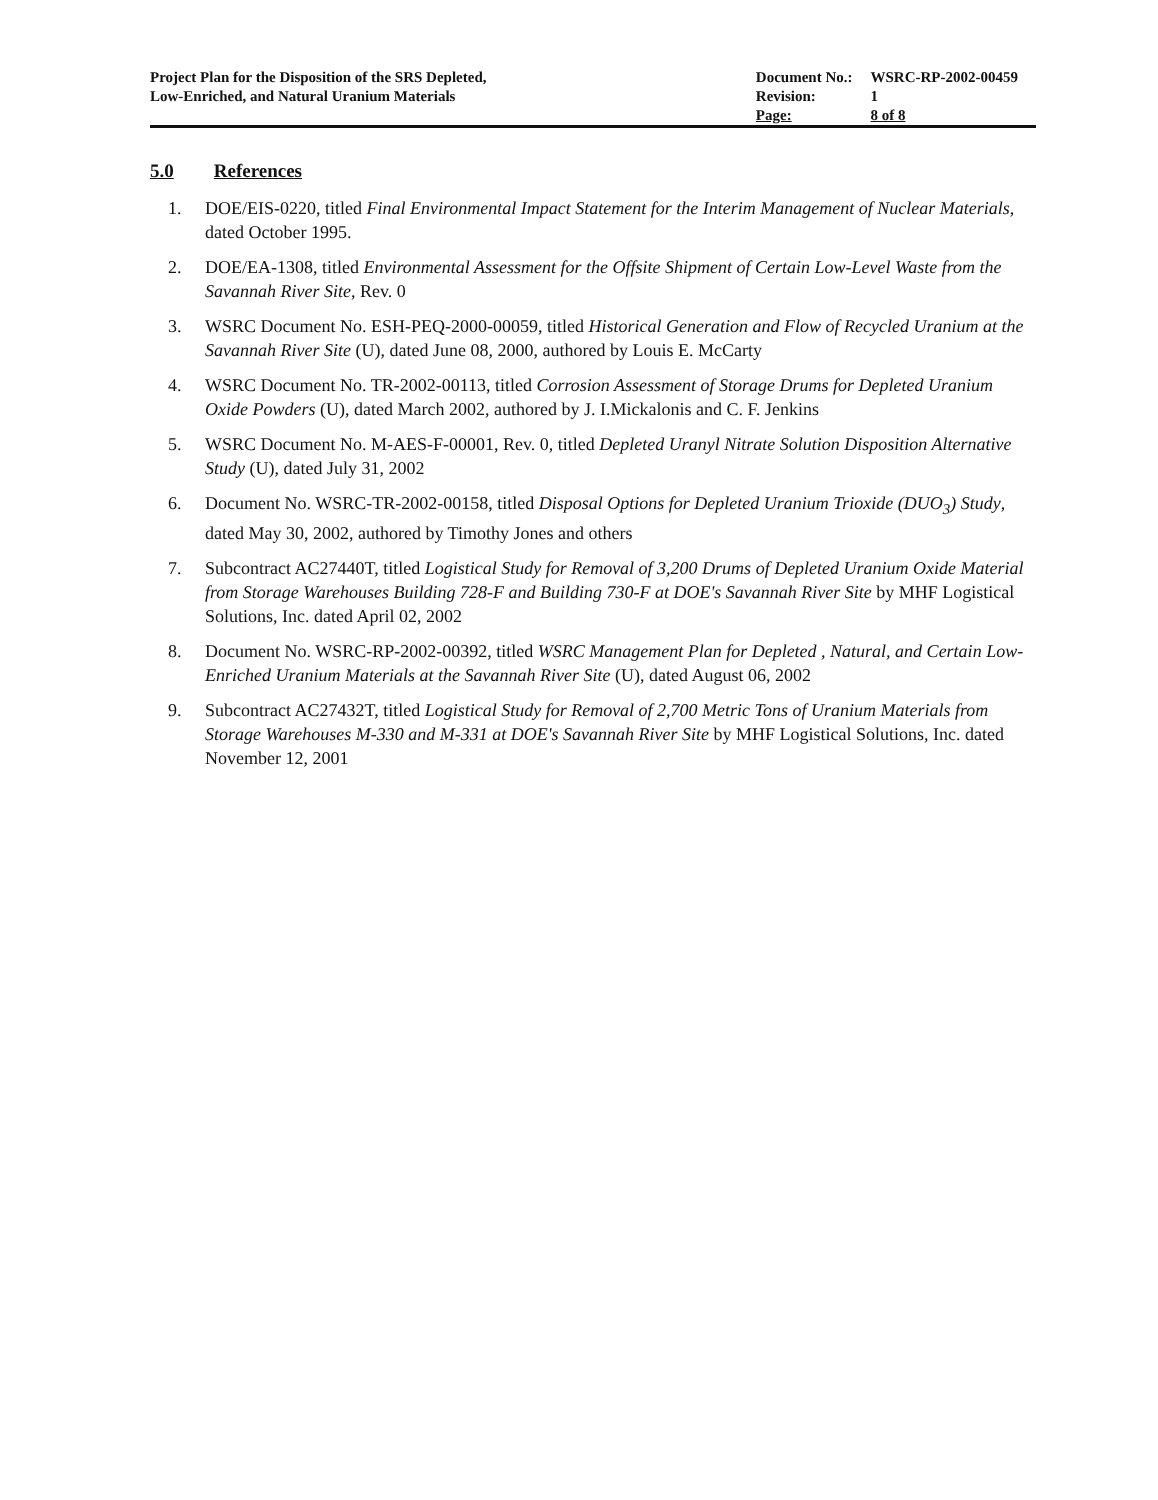Project Plan for the Disposition of the SRS Depleted,
Low-Enriched, and Natural Uranium Materials
| Document No.: | WSRC-RP-2002-00459 |
| Revision: | 1 |
| Page: | 8 of 8 |
5.0 References
1. DOE/EIS-0220, titled Final Environmental Impact Statement for the Interim Management of Nuclear Materials, dated October 1995.
2. DOE/EA-1308, titled Environmental Assessment for the Offsite Shipment of Certain Low-Level Waste from the Savannah River Site, Rev. 0
3. WSRC Document No. ESH-PEQ-2000-00059, titled Historical Generation and Flow of Recycled Uranium at the Savannah River Site (U), dated June 08, 2000, authored by Louis E. McCarty
4. WSRC Document No. TR-2002-00113, titled Corrosion Assessment of Storage Drums for Depleted Uranium Oxide Powders (U), dated March 2002, authored by J. I.Mickalonis and C. F. Jenkins
5. WSRC Document No. M-AES-F-00001, Rev. 0, titled Depleted Uranyl Nitrate Solution Disposition Alternative Study (U), dated July 31, 2002
6. Document No. WSRC-TR-2002-00158, titled Disposal Options for Depleted Uranium Trioxide (DUO<sub>3</sub>) Study, dated May 30, 2002, authored by Timothy Jones and others
7. Subcontract AC27440T, titled Logistical Study for Removal of 3,200 Drums of Depleted Uranium Oxide Material from Storage Warehouses Building 728-F and Building 730-F at DOE's Savannah River Site by MHF Logistical Solutions, Inc. dated April 02, 2002
8. Document No. WSRC-RP-2002-00392, titled WSRC Management Plan for Depleted , Natural, and Certain Low-Enriched Uranium Materials at the Savannah River Site (U), dated August 06, 2002
9. Subcontract AC27432T, titled Logistical Study for Removal of 2,700 Metric Tons of Uranium Materials from Storage Warehouses M-330 and M-331 at DOE's Savannah River Site by MHF Logistical Solutions, Inc. dated November 12, 2001